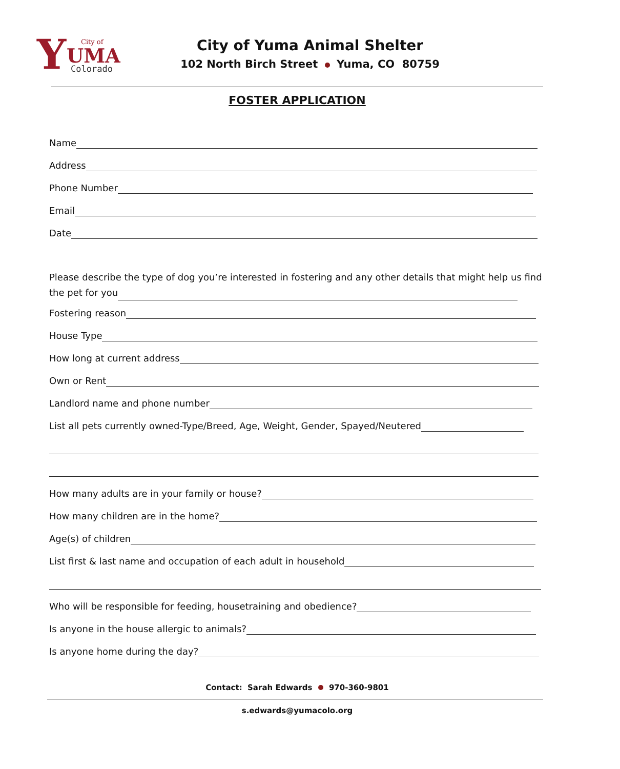Y
City of
UMA
Colorado
City of Yuma Animal Shelter
102 North Birch Street Yuma, CO 80759
FOSTER APPLICATION
Name
Address
Phone Number
Email
Date
Please describe the type of dog you’re interested in fostering and any other details that might help us find the pet for you
Fostering reason
House Type
How long at current address
Own or Rent
Landlord name and phone number
List all pets currently owned-Type/Breed, Age, Weight, Gender, Spayed/Neutered
How many adults are in your family or house?
How many children are in the home?
Age(s) of children
List first & last name and occupation of each adult in household
Who will be responsible for feeding, housetraining and obedience?
Is anyone in the house allergic to animals?
Is anyone home during the day?
Contact: Sarah Edwards 970-360-9801
s.edwards@yumacolo.org